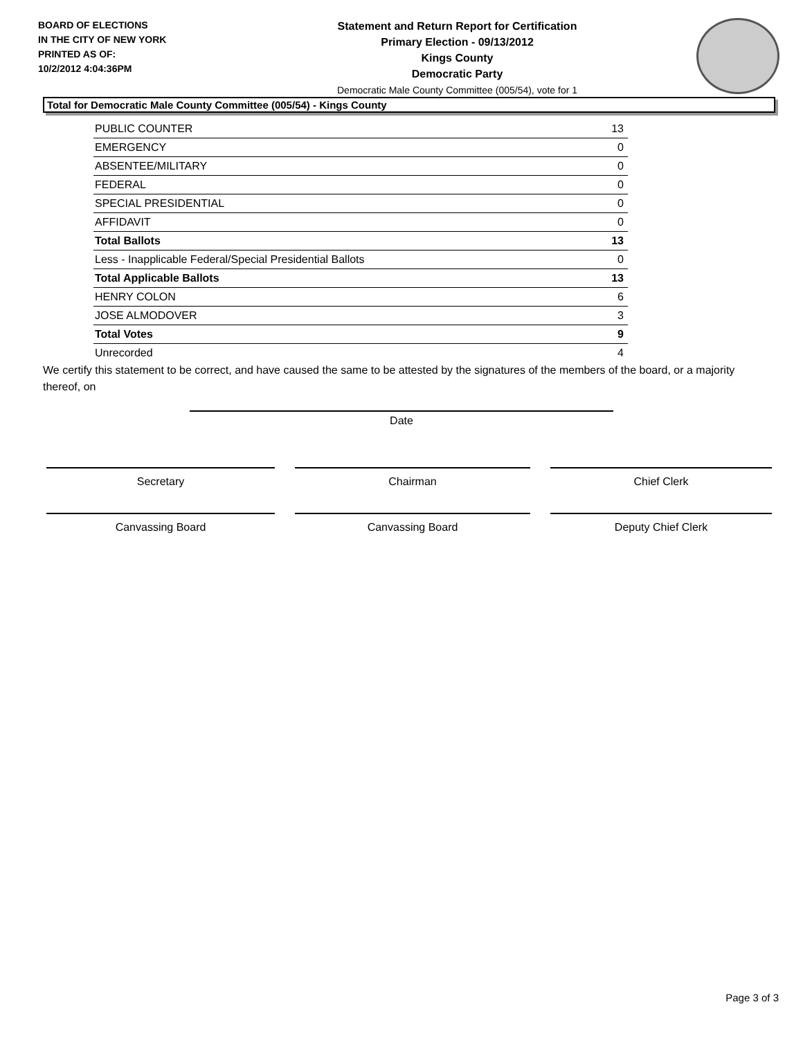BOARD OF ELECTIONS
IN THE CITY OF NEW YORK
PRINTED AS OF:
10/2/2012 4:04:36PM
Statement and Return Report for Certification
Primary Election - 09/13/2012
Kings County
Democratic Party
Democratic Male County Committee (005/54), vote for 1
Total for Democratic Male County Committee (005/54) - Kings County
| PUBLIC COUNTER | 13 |
| EMERGENCY | 0 |
| ABSENTEE/MILITARY | 0 |
| FEDERAL | 0 |
| SPECIAL PRESIDENTIAL | 0 |
| AFFIDAVIT | 0 |
| Total Ballots | 13 |
| Less - Inapplicable Federal/Special Presidential Ballots | 0 |
| Total Applicable Ballots | 13 |
| HENRY COLON | 6 |
| JOSE ALMODOVER | 3 |
| Total Votes | 9 |
| Unrecorded | 4 |
We certify this statement to be correct, and have caused the same to be attested by the signatures of the members of the board, or a majority thereof, on
Date
Secretary Chairman Chief Clerk
Canvassing Board Canvassing Board Deputy Chief Clerk
Page 3 of 3